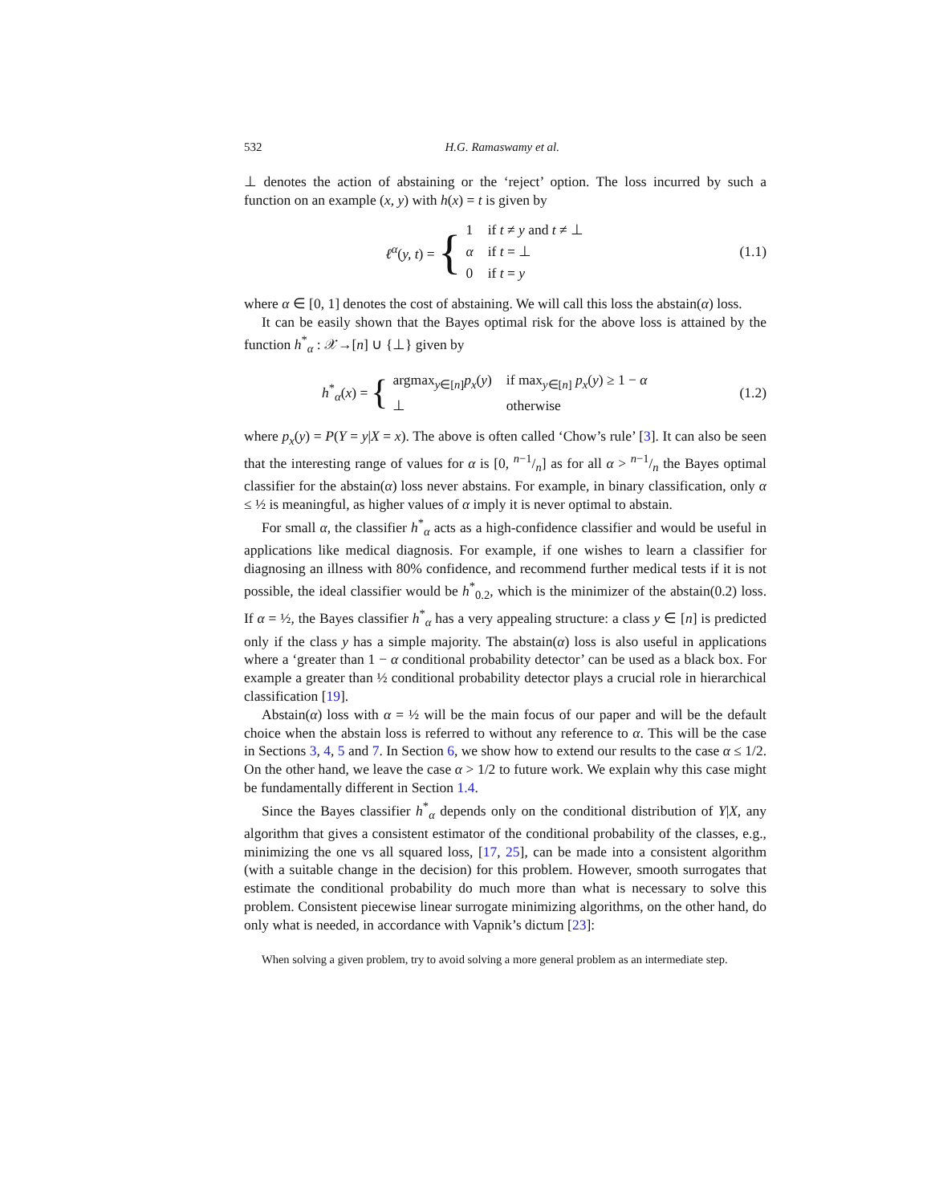532 H.G. Ramaswamy et al.
⊥ denotes the action of abstaining or the ‘reject’ option. The loss incurred by such a function on an example (x, y) with h(x) = t is given by
ℓ<sup>α</sup>(y, t) = {
| 1 | if t ≠ y and t ≠ ⊥ |
| α | if t = ⊥ |
| 0 | if t = y |
(1.1)
where α ∈ [0, 1] denotes the cost of abstaining. We will call this loss the abstain(α) loss.
It can be easily shown that the Bayes optimal risk for the above loss is attained by the function h<sup>*</sup><sub>α</sub> : 𝒳→[n] ∪ {⊥} given by
h<sup>*</sup><sub>α</sub>(x) = {
| argmax<sub>y∈[n]</sub> p<sub>x</sub> ( y ) | if max<sub>y∈[n]</sub> p<sub>x</sub> ( y ) ≥ 1 − α |
| ⊥ | otherwise |
(1.2)
where p<sub>x</sub>(y) = P(Y = y|X = x). The above is often called ‘Chow’s rule’ [3]. It can also be seen that the interesting range of values for α is [0, n−1/n] as for all α > n−1/n the Bayes optimal classifier for the abstain(α) loss never abstains. For example, in binary classification, only α ≤ ½ is meaningful, as higher values of α imply it is never optimal to abstain.
For small α, the classifier h<sup>*</sup><sub>α</sub> acts as a high-confidence classifier and would be useful in applications like medical diagnosis. For example, if one wishes to learn a classifier for diagnosing an illness with 80% confidence, and recommend further medical tests if it is not possible, the ideal classifier would be h<sup>*</sup><sub>0.2</sub>, which is the minimizer of the abstain(0.2) loss. If α = ½, the Bayes classifier h<sup>*</sup><sub>α</sub> has a very appealing structure: a class y ∈ [n] is predicted only if the class y has a simple majority. The abstain(α) loss is also useful in applications where a ‘greater than 1 − α conditional probability detector’ can be used as a black box. For example a greater than ½ conditional probability detector plays a crucial role in hierarchical classification [19].
Abstain(α) loss with α = ½ will be the main focus of our paper and will be the default choice when the abstain loss is referred to without any reference to α. This will be the case in Sections 3, 4, 5 and 7. In Section 6, we show how to extend our results to the case α ≤ 1/2. On the other hand, we leave the case α > 1/2 to future work. We explain why this case might be fundamentally different in Section 1.4.
Since the Bayes classifier h<sup>*</sup><sub>α</sub> depends only on the conditional distribution of Y|X, any algorithm that gives a consistent estimator of the conditional probability of the classes, e.g., minimizing the one vs all squared loss, [17, 25], can be made into a consistent algorithm (with a suitable change in the decision) for this problem. However, smooth surrogates that estimate the conditional probability do much more than what is necessary to solve this problem. Consistent piecewise linear surrogate minimizing algorithms, on the other hand, do only what is needed, in accordance with Vapnik’s dictum [23]:
When solving a given problem, try to avoid solving a more general problem as an intermediate step.